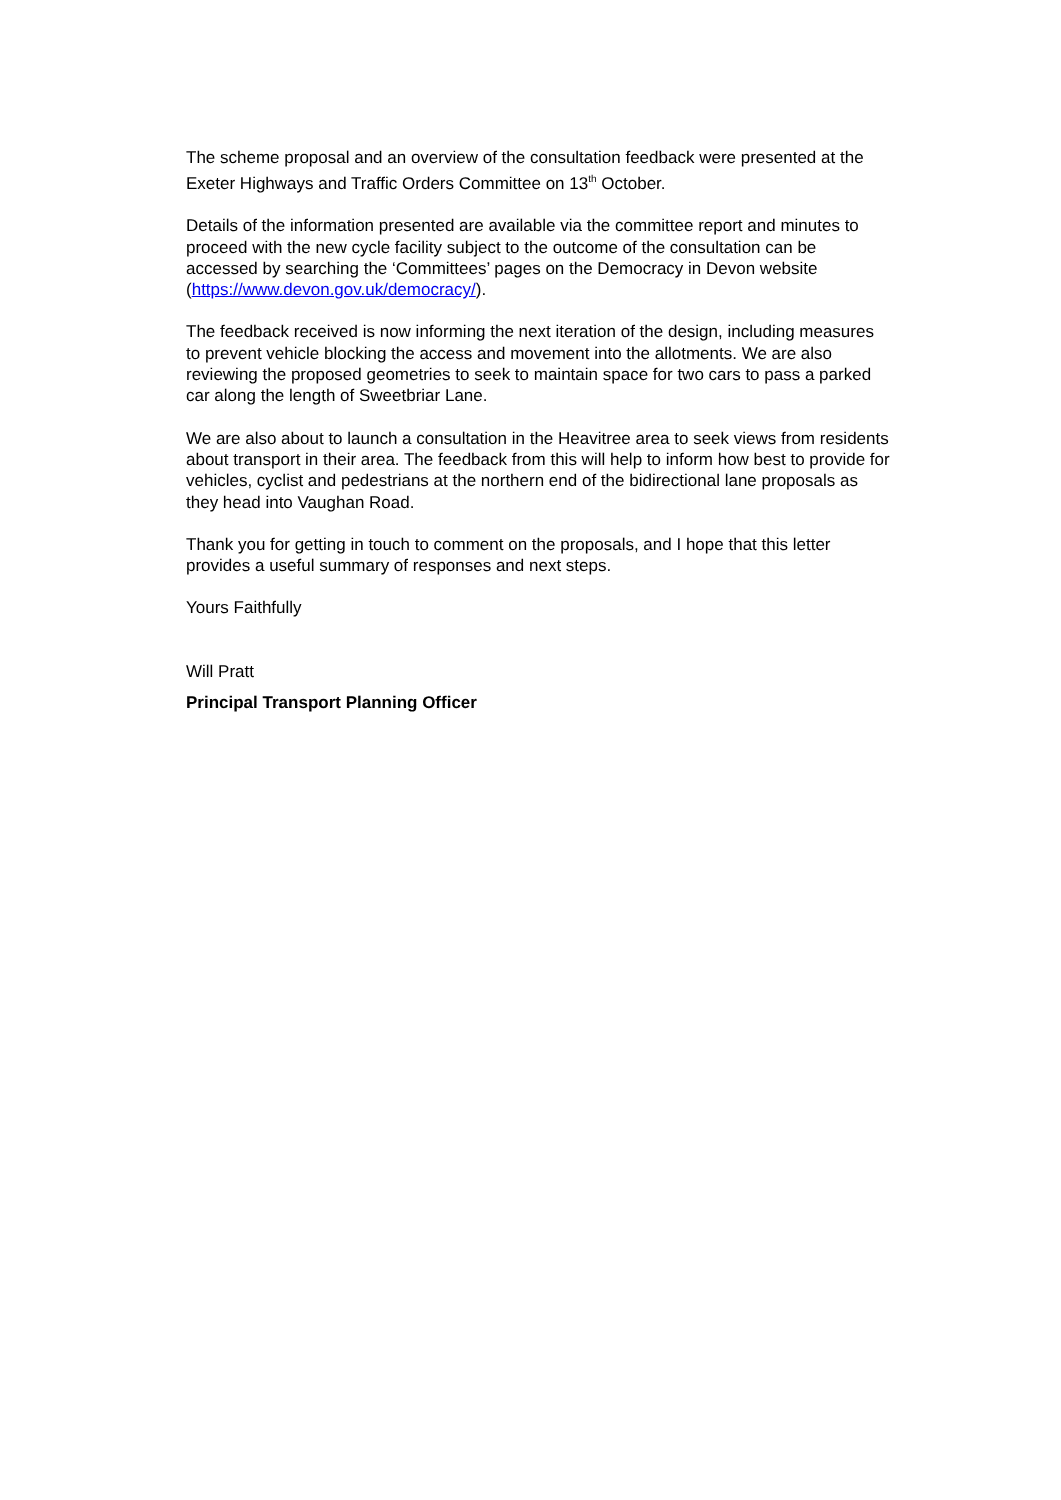The scheme proposal and an overview of the consultation feedback were presented at the Exeter Highways and Traffic Orders Committee on 13<sup>th</sup> October.
Details of the information presented are available via the committee report and minutes to proceed with the new cycle facility subject to the outcome of the consultation can be accessed by searching the ‘Committees’ pages on the Democracy in Devon website (https://www.devon.gov.uk/democracy/).
The feedback received is now informing the next iteration of the design, including measures to prevent vehicle blocking the access and movement into the allotments. We are also reviewing the proposed geometries to seek to maintain space for two cars to pass a parked car along the length of Sweetbriar Lane.
We are also about to launch a consultation in the Heavitree area to seek views from residents about transport in their area. The feedback from this will help to inform how best to provide for vehicles, cyclist and pedestrians at the northern end of the bidirectional lane proposals as they head into Vaughan Road.
Thank you for getting in touch to comment on the proposals, and I hope that this letter provides a useful summary of responses and next steps.
Yours Faithfully
Will Pratt
Principal Transport Planning Officer